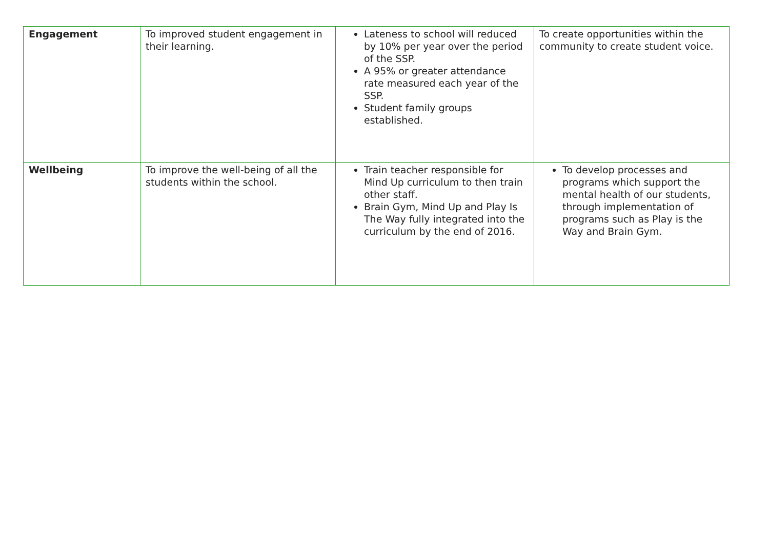| Engagement | To improved student engagement in their learning. | Lateness to school will reduced by 10% per year over the period of the SSP. A 95% or greater attendance rate measured each year of the SSP. Student family groups established. | To create opportunities within the community to create student voice. |
| Wellbeing | To improve the well-being of all the students within the school. | Train teacher responsible for Mind Up curriculum to then train other staff. Brain Gym, Mind Up and Play Is The Way fully integrated into the curriculum by the end of 2016. | To develop processes and programs which support the mental health of our students, through implementation of programs such as Play is the Way and Brain Gym. |